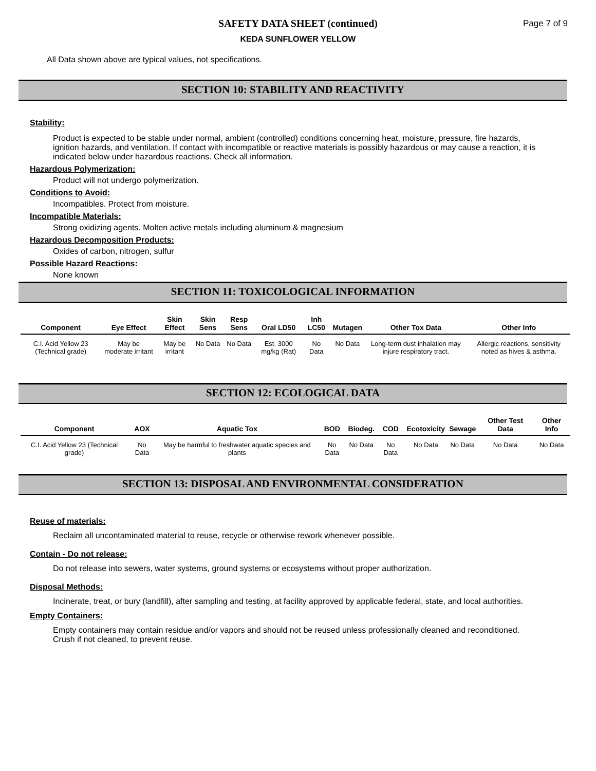Page 7 of 9
SAFETY DATA SHEET (continued)
KEDA SUNFLOWER YELLOW
All Data shown above are typical values, not specifications.
SECTION 10: STABILITY AND REACTIVITY
Stability:
Product is expected to be stable under normal, ambient (controlled) conditions concerning heat, moisture, pressure, fire hazards, ignition hazards, and ventilation. If contact with incompatible or reactive materials is possibly hazardous or may cause a reaction, it is indicated below under hazardous reactions. Check all information.
Hazardous Polymerization:
Product will not undergo polymerization.
Conditions to Avoid:
Incompatibles. Protect from moisture.
Incompatible Materials:
Strong oxidizing agents. Molten active metals including aluminum & magnesium
Hazardous Decomposition Products:
Oxides of carbon, nitrogen, sulfur
Possible Hazard Reactions:
None known
SECTION 11: TOXICOLOGICAL INFORMATION
| Component | Eye Effect | Skin Effect | Skin Sens | Resp Sens | Oral LD50 | Inh LC50 | Mutagen | Other Tox Data | Other Info |
| --- | --- | --- | --- | --- | --- | --- | --- | --- | --- |
| C.I. Acid Yellow 23 (Technical grade) | May be moderate irritant | May be irritant | No Data | No Data | Est. 3000 mg/kg (Rat) | No Data | No Data | Long-term dust inhalation may injure respiratory tract. | Allergic reactions, sensitivity noted as hives & asthma. |
SECTION 12: ECOLOGICAL DATA
| Component | AOX | Aquatic Tox | BOD | Biodeg. | COD | Ecotoxicity | Sewage | Other Test Data | Other Info |
| --- | --- | --- | --- | --- | --- | --- | --- | --- | --- |
| C.I. Acid Yellow 23 (Technical grade) | No Data | May be harmful to freshwater aquatic species and plants | No Data | No Data | No Data | No Data | No Data | No Data | No Data |
SECTION 13: DISPOSAL AND ENVIRONMENTAL CONSIDERATION
Reuse of materials:
Reclaim all uncontaminated material to reuse, recycle or otherwise rework whenever possible.
Contain - Do not release:
Do not release into sewers, water systems, ground systems or ecosystems without proper authorization.
Disposal Methods:
Incinerate, treat, or bury (landfill), after sampling and testing, at facility approved by applicable federal, state, and local authorities.
Empty Containers:
Empty containers may contain residue and/or vapors and should not be reused unless professionally cleaned and reconditioned. Crush if not cleaned, to prevent reuse.